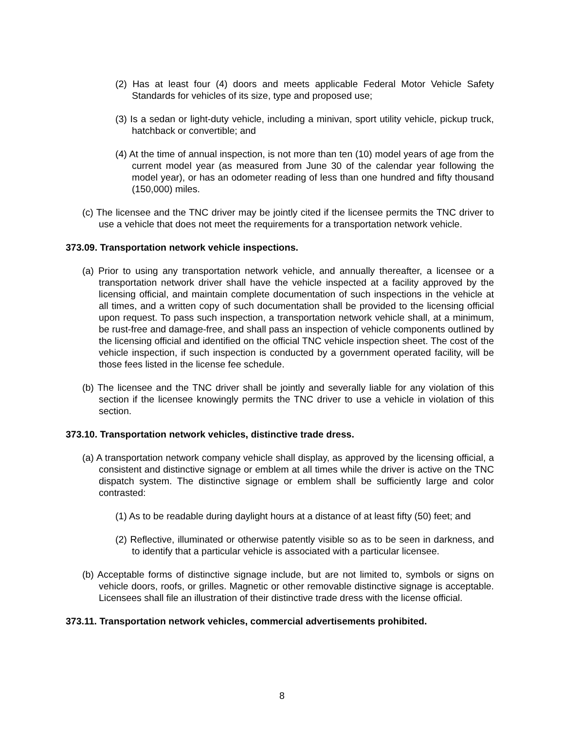(2) Has at least four (4) doors and meets applicable Federal Motor Vehicle Safety Standards for vehicles of its size, type and proposed use;
(3) Is a sedan or light-duty vehicle, including a minivan, sport utility vehicle, pickup truck, hatchback or convertible; and
(4) At the time of annual inspection, is not more than ten (10) model years of age from the current model year (as measured from June 30 of the calendar year following the model year), or has an odometer reading of less than one hundred and fifty thousand (150,000) miles.
(c) The licensee and the TNC driver may be jointly cited if the licensee permits the TNC driver to use a vehicle that does not meet the requirements for a transportation network vehicle.
373.09. Transportation network vehicle inspections.
(a) Prior to using any transportation network vehicle, and annually thereafter, a licensee or a transportation network driver shall have the vehicle inspected at a facility approved by the licensing official, and maintain complete documentation of such inspections in the vehicle at all times, and a written copy of such documentation shall be provided to the licensing official upon request. To pass such inspection, a transportation network vehicle shall, at a minimum, be rust-free and damage-free, and shall pass an inspection of vehicle components outlined by the licensing official and identified on the official TNC vehicle inspection sheet. The cost of the vehicle inspection, if such inspection is conducted by a government operated facility, will be those fees listed in the license fee schedule.
(b) The licensee and the TNC driver shall be jointly and severally liable for any violation of this section if the licensee knowingly permits the TNC driver to use a vehicle in violation of this section.
373.10. Transportation network vehicles, distinctive trade dress.
(a) A transportation network company vehicle shall display, as approved by the licensing official, a consistent and distinctive signage or emblem at all times while the driver is active on the TNC dispatch system. The distinctive signage or emblem shall be sufficiently large and color contrasted:
(1) As to be readable during daylight hours at a distance of at least fifty (50) feet; and
(2) Reflective, illuminated or otherwise patently visible so as to be seen in darkness, and to identify that a particular vehicle is associated with a particular licensee.
(b) Acceptable forms of distinctive signage include, but are not limited to, symbols or signs on vehicle doors, roofs, or grilles. Magnetic or other removable distinctive signage is acceptable. Licensees shall file an illustration of their distinctive trade dress with the license official.
373.11. Transportation network vehicles, commercial advertisements prohibited.
8